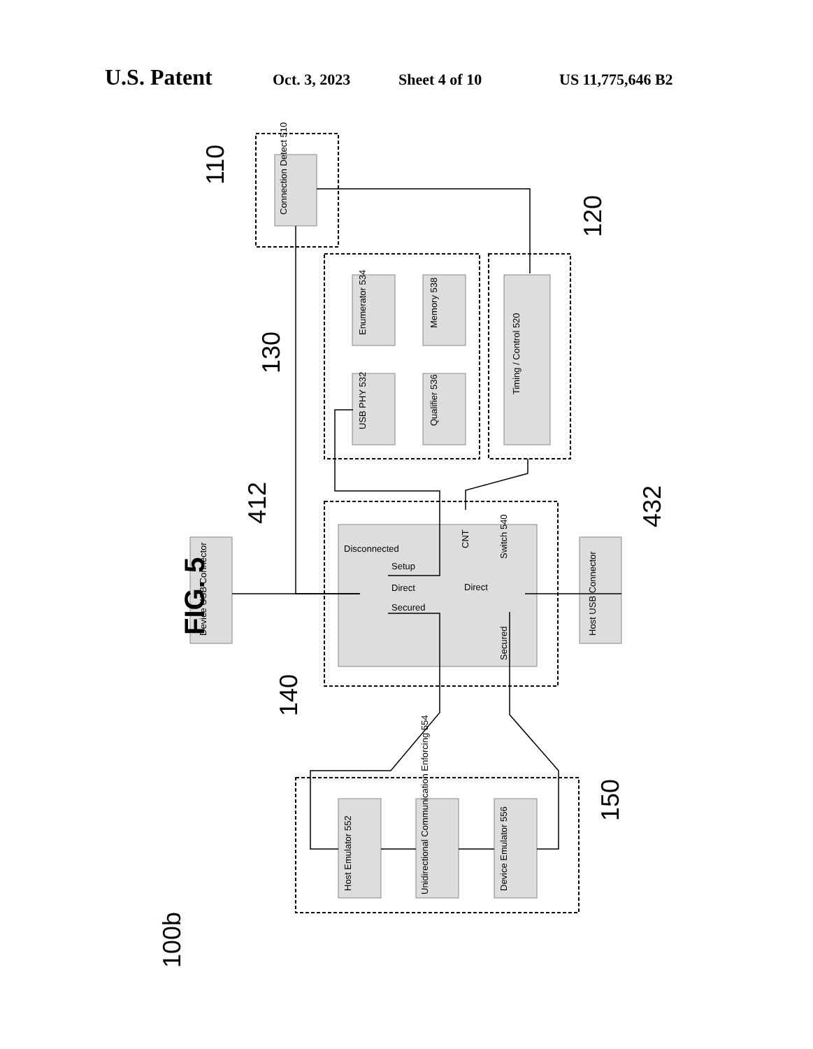U.S. Patent
Oct. 3, 2023 Sheet 4 of 10 US 11,775,646 B2
FIG. 5
110
120
130
412
432
140
150
100b
Connection Detect 510
Enumerator 534
Memory 538
USB PHY 532
Qualifier 536
Timing / Control 520
Disconnected
Setup
Direct
Secured
Direct
CNT
Switch 540
Secured
Device USB Connector
Host USB Connector
Host Emulator 552
Unidirectional Communication Enforcing 554
Device Emulator 556